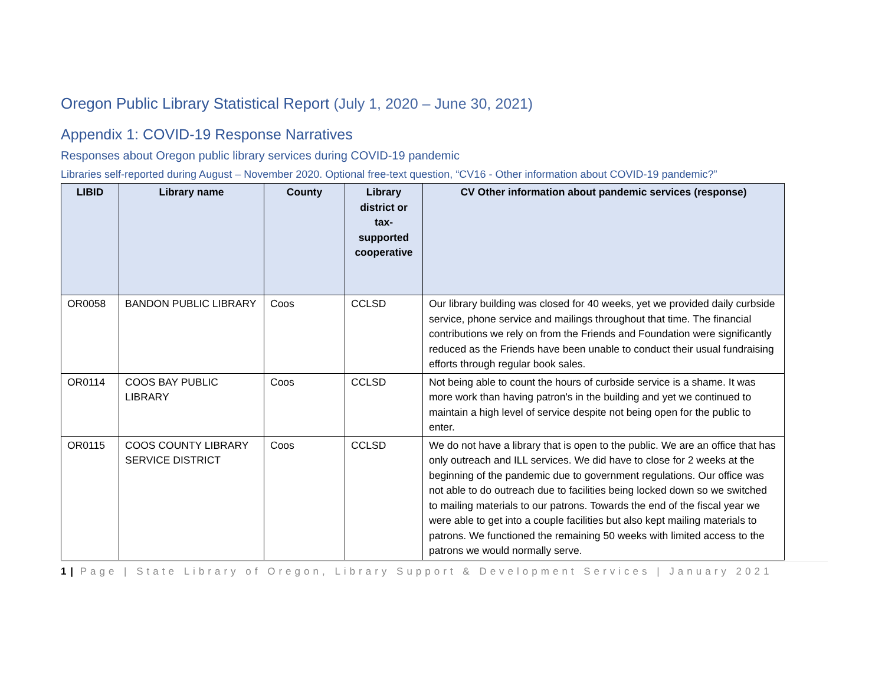Oregon Public Library Statistical Report (July 1, 2020 – June 30, 2021)
Appendix 1: COVID-19 Response Narratives
Responses about Oregon public library services during COVID-19 pandemic
Libraries self-reported during August – November 2020. Optional free-text question, “CV16 - Other information about COVID-19 pandemic?”
| LIBID | Library name | County | Library district or tax-supported cooperative | CV Other information about pandemic services (response) |
| --- | --- | --- | --- | --- |
| OR0058 | BANDON PUBLIC LIBRARY | Coos | CCLSD | Our library building was closed for 40 weeks, yet we provided daily curbside service, phone service and mailings throughout that time. The financial contributions we rely on from the Friends and Foundation were significantly reduced as the Friends have been unable to conduct their usual fundraising efforts through regular book sales. |
| OR0114 | COOS BAY PUBLIC LIBRARY | Coos | CCLSD | Not being able to count the hours of curbside service is a shame. It was more work than having patron's in the building and yet we continued to maintain a high level of service despite not being open for the public to enter. |
| OR0115 | COOS COUNTY LIBRARY SERVICE DISTRICT | Coos | CCLSD | We do not have a library that is open to the public. We are an office that has only outreach and ILL services. We did have to close for 2 weeks at the beginning of the pandemic due to government regulations. Our office was not able to do outreach due to facilities being locked down so we switched to mailing materials to our patrons. Towards the end of the fiscal year we were able to get into a couple facilities but also kept mailing materials to patrons. We functioned the remaining 50 weeks with limited access to the patrons we would normally serve. |
1 | Page | State Library of Oregon, Library Support & Development Services | January 2021